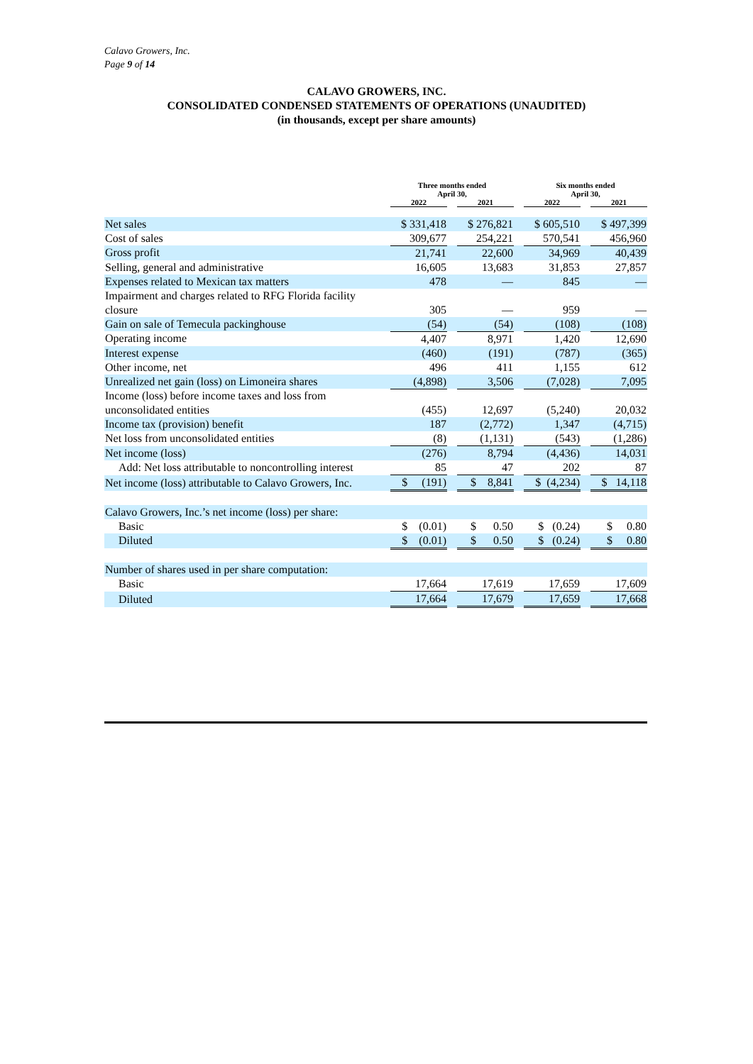Calavo Growers, Inc.
Page 9 of 14
CALAVO GROWERS, INC.
CONSOLIDATED CONDENSED STATEMENTS OF OPERATIONS (UNAUDITED)
(in thousands, except per share amounts)
| | Three months ended April 30, | | | | Six months ended April 30, | | |
| | 2022 | | 2021 | | 2022 | | 2021 |
| Net sales | $ 331,418 | | $ 276,821 | | $ 605,510 | | $ 497,399 |
| Cost of sales | 309,677 | | 254,221 | | 570,541 | | 456,960 |
| Gross profit | 21,741 | | 22,600 | | 34,969 | | 40,439 |
| Selling, general and administrative | 16,605 | | 13,683 | | 31,853 | | 27,857 |
| Expenses related to Mexican tax matters | 478 | | — | | 845 | | — |
| Impairment and charges related to RFG Florida facility closure | 305 | | — | | 959 | | — |
| Gain on sale of Temecula packinghouse | (54) | | (54) | | (108) | | (108) |
| Operating income | 4,407 | | 8,971 | | 1,420 | | 12,690 |
| Interest expense | (460) | | (191) | | (787) | | (365) |
| Other income, net | 496 | | 411 | | 1,155 | | 612 |
| Unrealized net gain (loss) on Limoneira shares | (4,898) | | 3,506 | | (7,028) | | 7,095 |
| Income (loss) before income taxes and loss from unconsolidated entities | (455) | | 12,697 | | (5,240) | | 20,032 |
| Income tax (provision) benefit | 187 | | (2,772) | | 1,347 | | (4,715) |
| Net loss from unconsolidated entities | (8) | | (1,131) | | (543) | | (1,286) |
| Net income (loss) | (276) | | 8,794 | | (4,436) | | 14,031 |
| Add: Net loss attributable to noncontrolling interest | 85 | | 47 | | 202 | | 87 |
| Net income (loss) attributable to Calavo Growers, Inc. | $ (191) | | $ 8,841 | | $ (4,234) | | $ 14,118 |
| Calavo Growers, Inc.’s net income (loss) per share: | | | | | | | |
| Basic | $ (0.01) | | $ 0.50 | | $ (0.24) | | $ 0.80 |
| Diluted | $ (0.01) | | $ 0.50 | | $ (0.24) | | $ 0.80 |
| Number of shares used in per share computation: | | | | | | | |
| Basic | 17,664 | | 17,619 | | 17,659 | | 17,609 |
| Diluted | 17,664 | | 17,679 | | 17,659 | | 17,668 |